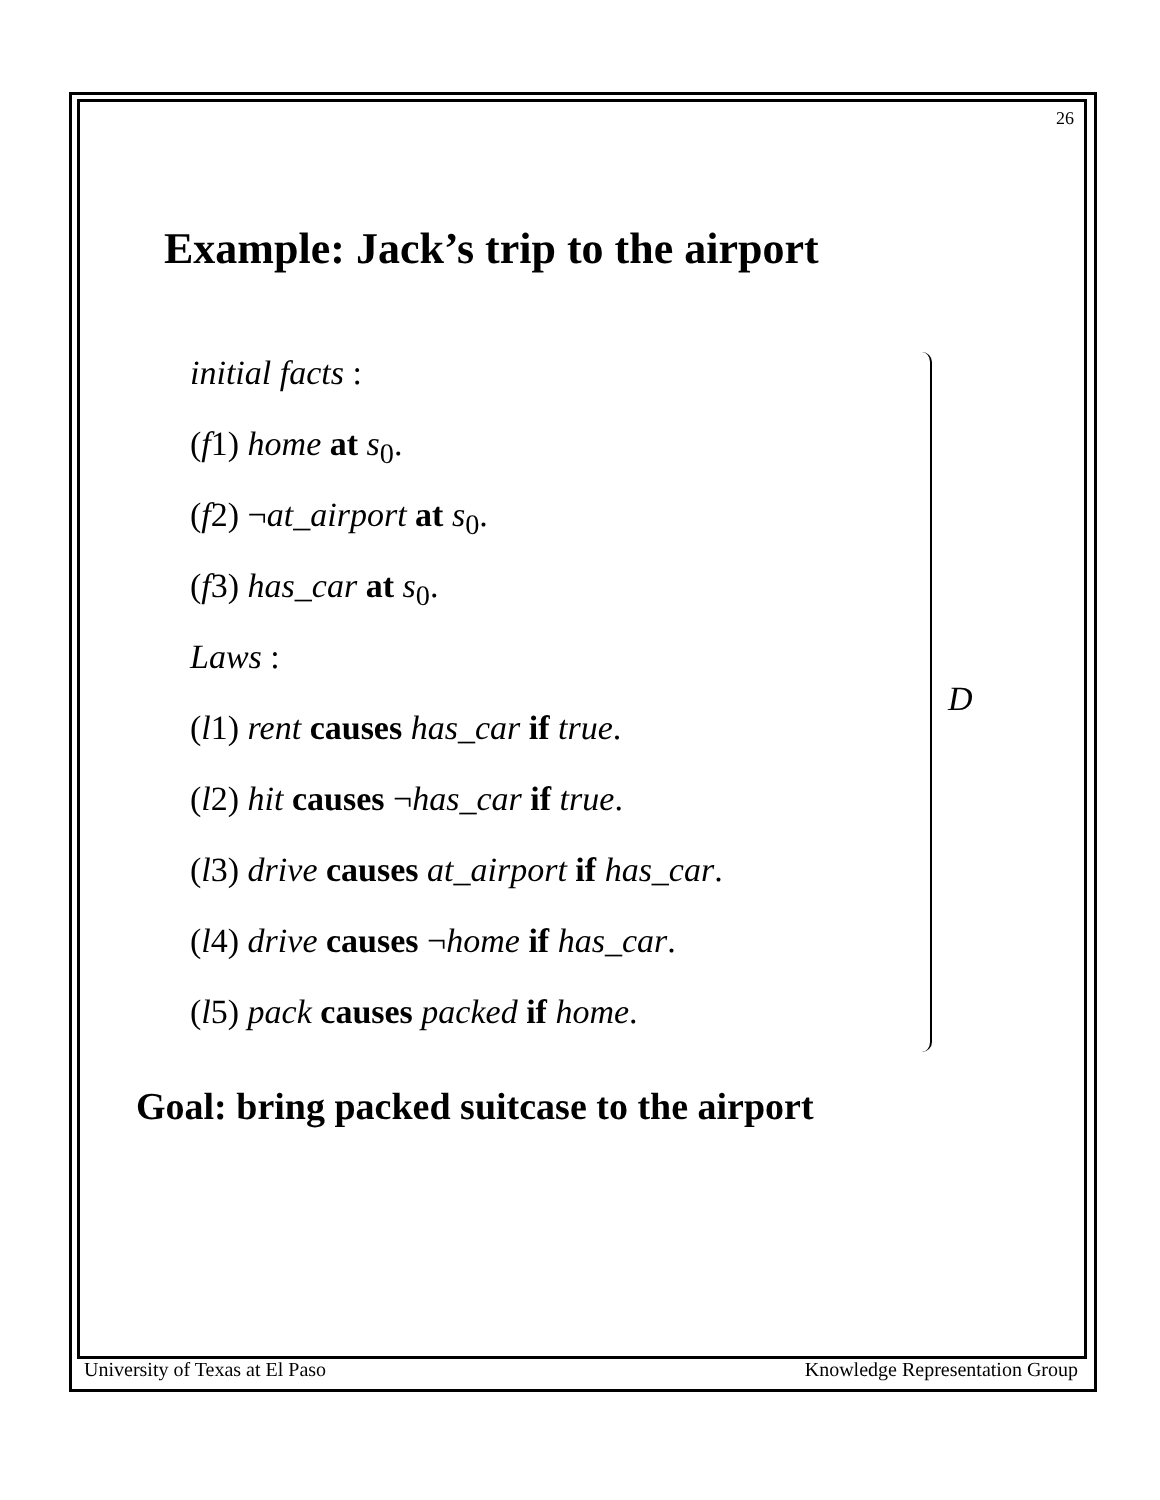26
Example: Jack’s trip to the airport
initial facts :
(f1) home at s<sub>0</sub>.
(f2) ¬at_airport at s<sub>0</sub>.
(f3) has_car at s<sub>0</sub>.
Laws :
(l1) rent causes has_car if true.
(l2) hit causes ¬has_car if true.
(l3) drive causes at_airport if has_car.
(l4) drive causes ¬home if has_car.
(l5) pack causes packed if home.
D
Goal: bring packed suitcase to the airport
University of Texas at El Paso Knowledge Representation Group